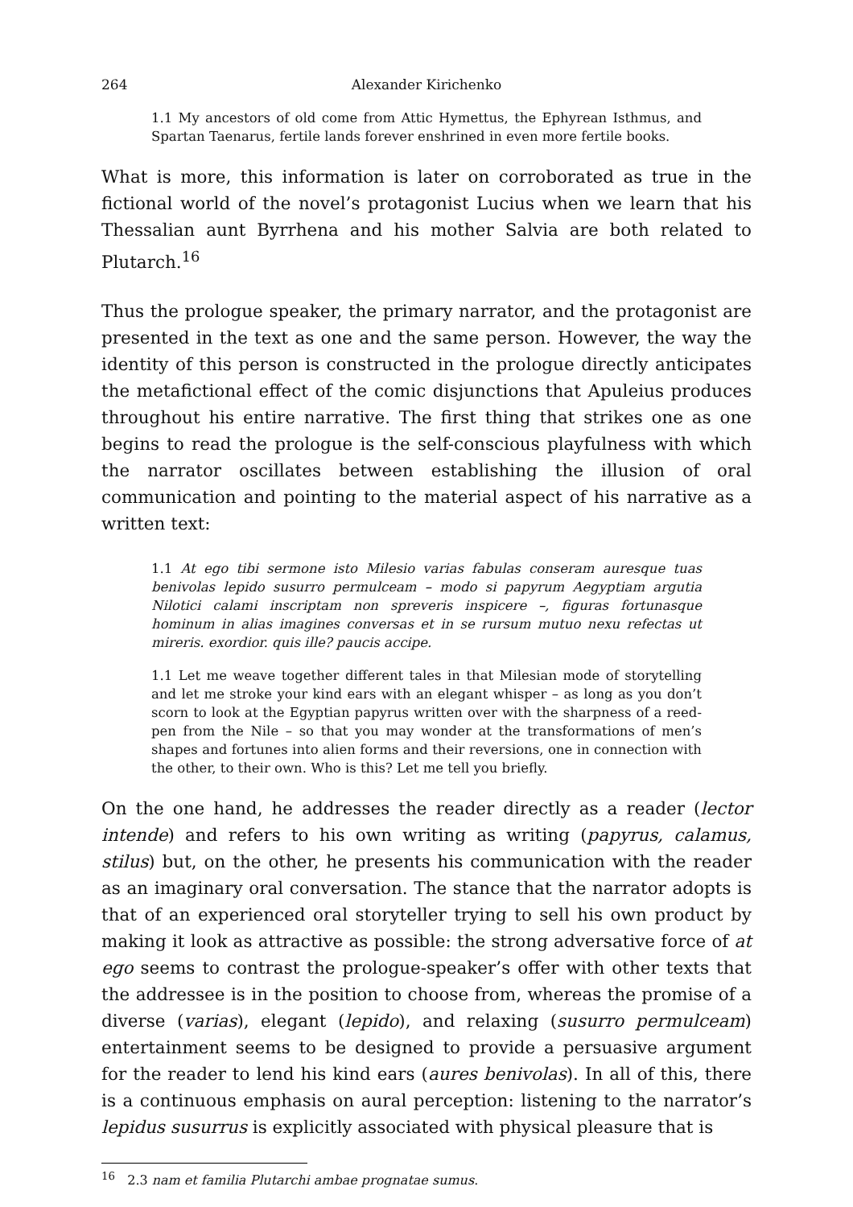264 Alexander Kirichenko
1.1 My ancestors of old come from Attic Hymettus, the Ephyrean Isthmus, and Spartan Taenarus, fertile lands forever enshrined in even more fertile books.
What is more, this information is later on corroborated as true in the fictional world of the novel’s protagonist Lucius when we learn that his Thessalian aunt Byrrhena and his mother Salvia are both related to Plutarch.<sup>16</sup>
Thus the prologue speaker, the primary narrator, and the protagonist are presented in the text as one and the same person. However, the way the identity of this person is constructed in the prologue directly anticipates the metafictional effect of the comic disjunctions that Apuleius produces throughout his entire narrative. The first thing that strikes one as one begins to read the prologue is the self-conscious playfulness with which the narrator oscillates between establishing the illusion of oral communication and pointing to the material aspect of his narrative as a written text:
1.1 At ego tibi sermone isto Milesio varias fabulas conseram auresque tuas benivolas lepido susurro permulceam – modo si papyrum Aegyptiam argutia Nilotici calami inscriptam non spreveris inspicere –, figuras fortunasque hominum in alias imagines conversas et in se rursum mutuo nexu refectas ut mireris. exordior. quis ille? paucis accipe.
1.1 Let me weave together different tales in that Milesian mode of storytelling and let me stroke your kind ears with an elegant whisper – as long as you don’t scorn to look at the Egyptian papyrus written over with the sharpness of a reed-pen from the Nile – so that you may wonder at the transformations of men’s shapes and fortunes into alien forms and their reversions, one in connection with the other, to their own. Who is this? Let me tell you briefly.
On the one hand, he addresses the reader directly as a reader (lector intende) and refers to his own writing as writing (papyrus, calamus, stilus) but, on the other, he presents his communication with the reader as an imaginary oral conversation. The stance that the narrator adopts is that of an experienced oral storyteller trying to sell his own product by making it look as attractive as possible: the strong adversative force of at ego seems to contrast the prologue-speaker’s offer with other texts that the addressee is in the position to choose from, whereas the promise of a diverse (varias), elegant (lepido), and relaxing (susurro permulceam) entertainment seems to be designed to provide a persuasive argument for the reader to lend his kind ears (aures benivolas). In all of this, there is a continuous emphasis on aural perception: listening to the narrator’s lepidus susurrus is explicitly associated with physical pleasure that is
<sup>16</sup> 2.3 nam et familia Plutarchi ambae prognatae sumus.